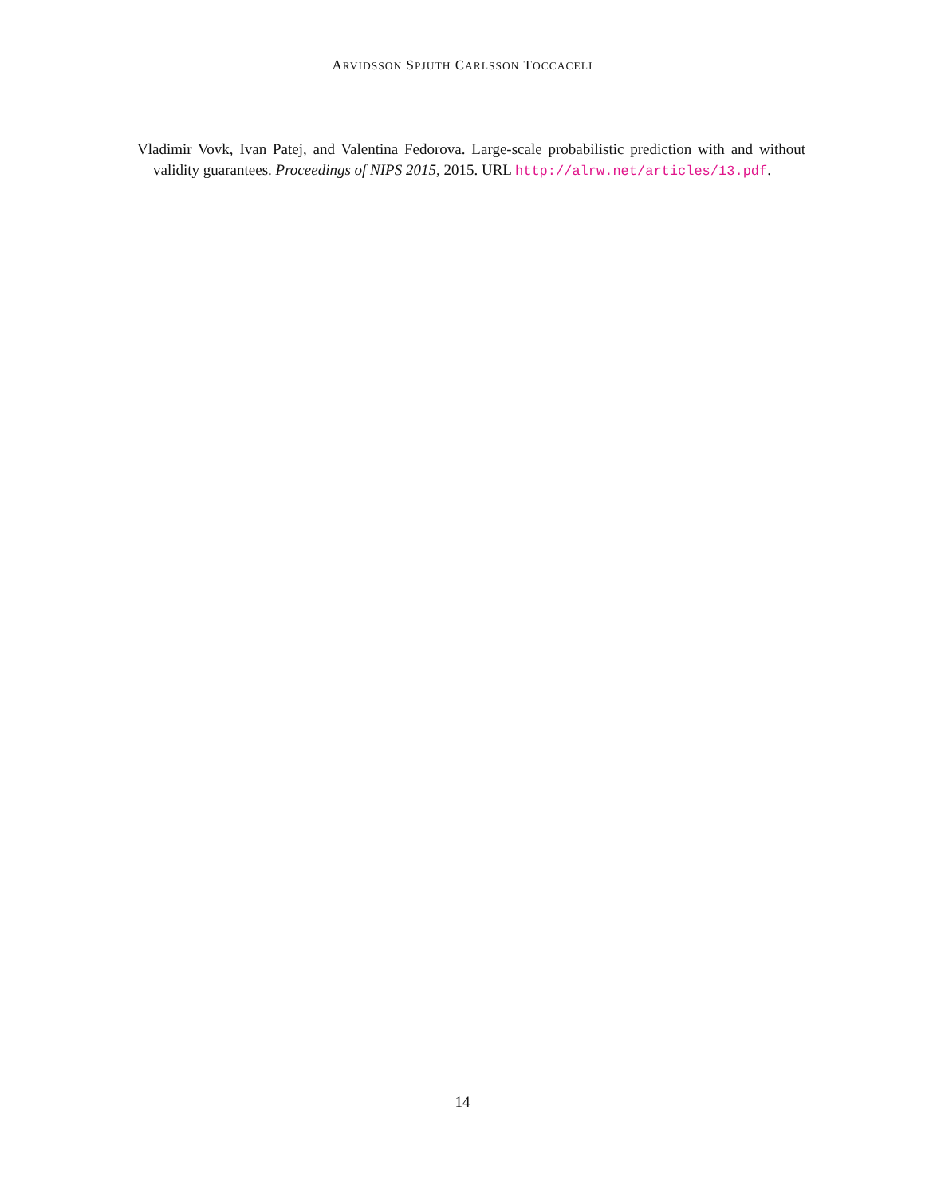ARVIDSSON SPJUTH CARLSSON TOCCACELI
Vladimir Vovk, Ivan Patej, and Valentina Fedorova. Large-scale probabilistic prediction with and without validity guarantees. Proceedings of NIPS 2015, 2015. URL http://alrw.net/articles/13.pdf.
14